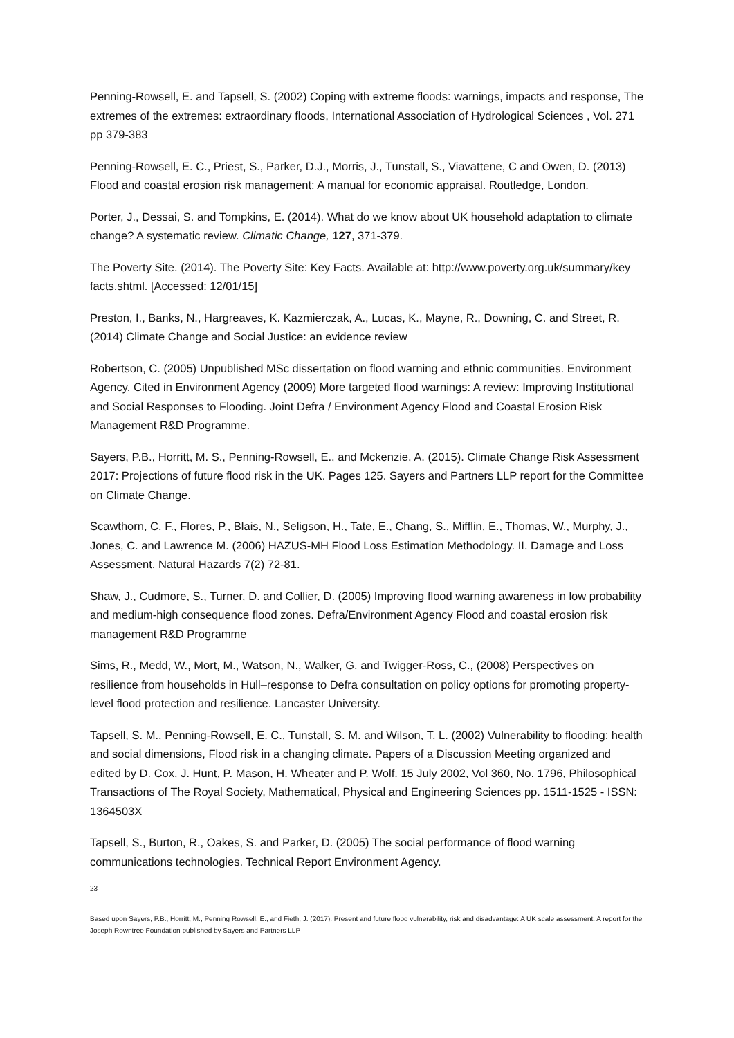Penning-Rowsell, E. and Tapsell, S. (2002) Coping with extreme floods: warnings, impacts and response, The extremes of the extremes: extraordinary floods, International Association of Hydrological Sciences , Vol. 271 pp 379-383
Penning-Rowsell, E. C., Priest, S., Parker, D.J., Morris, J., Tunstall, S., Viavattene, C and Owen, D. (2013) Flood and coastal erosion risk management: A manual for economic appraisal. Routledge, London.
Porter, J., Dessai, S. and Tompkins, E. (2014). What do we know about UK household adaptation to climate change? A systematic review. Climatic Change, 127, 371-379.
The Poverty Site. (2014). The Poverty Site: Key Facts. Available at: http://www.poverty.org.uk/summary/key facts.shtml. [Accessed: 12/01/15]
Preston, I., Banks, N., Hargreaves, K. Kazmierczak, A., Lucas, K., Mayne, R., Downing, C. and Street, R. (2014) Climate Change and Social Justice: an evidence review
Robertson, C. (2005) Unpublished MSc dissertation on flood warning and ethnic communities. Environment Agency. Cited in Environment Agency (2009) More targeted flood warnings: A review: Improving Institutional and Social Responses to Flooding. Joint Defra / Environment Agency Flood and Coastal Erosion Risk Management R&D Programme.
Sayers, P.B., Horritt, M. S., Penning-Rowsell, E., and Mckenzie, A. (2015). Climate Change Risk Assessment 2017: Projections of future flood risk in the UK. Pages 125. Sayers and Partners LLP report for the Committee on Climate Change.
Scawthorn, C. F., Flores, P., Blais, N., Seligson, H., Tate, E., Chang, S., Mifflin, E., Thomas, W., Murphy, J., Jones, C. and Lawrence M. (2006) HAZUS-MH Flood Loss Estimation Methodology. II. Damage and Loss Assessment. Natural Hazards 7(2) 72-81.
Shaw, J., Cudmore, S., Turner, D. and Collier, D. (2005) Improving flood warning awareness in low probability and medium-high consequence flood zones. Defra/Environment Agency Flood and coastal erosion risk management R&D Programme
Sims, R., Medd, W., Mort, M., Watson, N., Walker, G. and Twigger-Ross, C., (2008) Perspectives on resilience from households in Hull–response to Defra consultation on policy options for promoting property-level flood protection and resilience. Lancaster University.
Tapsell, S. M., Penning-Rowsell, E. C., Tunstall, S. M. and Wilson, T. L. (2002) Vulnerability to flooding: health and social dimensions, Flood risk in a changing climate. Papers of a Discussion Meeting organized and edited by D. Cox, J. Hunt, P. Mason, H. Wheater and P. Wolf. 15 July 2002, Vol 360, No. 1796, Philosophical Transactions of The Royal Society, Mathematical, Physical and Engineering Sciences pp. 1511-1525 - ISSN: 1364503X
Tapsell, S., Burton, R., Oakes, S. and Parker, D. (2005) The social performance of flood warning communications technologies. Technical Report Environment Agency.
23
Based upon Sayers, P.B., Horritt, M., Penning Rowsell, E., and Fieth, J. (2017). Present and future flood vulnerability, risk and disadvantage: A UK scale assessment. A report for the Joseph Rowntree Foundation published by Sayers and Partners LLP